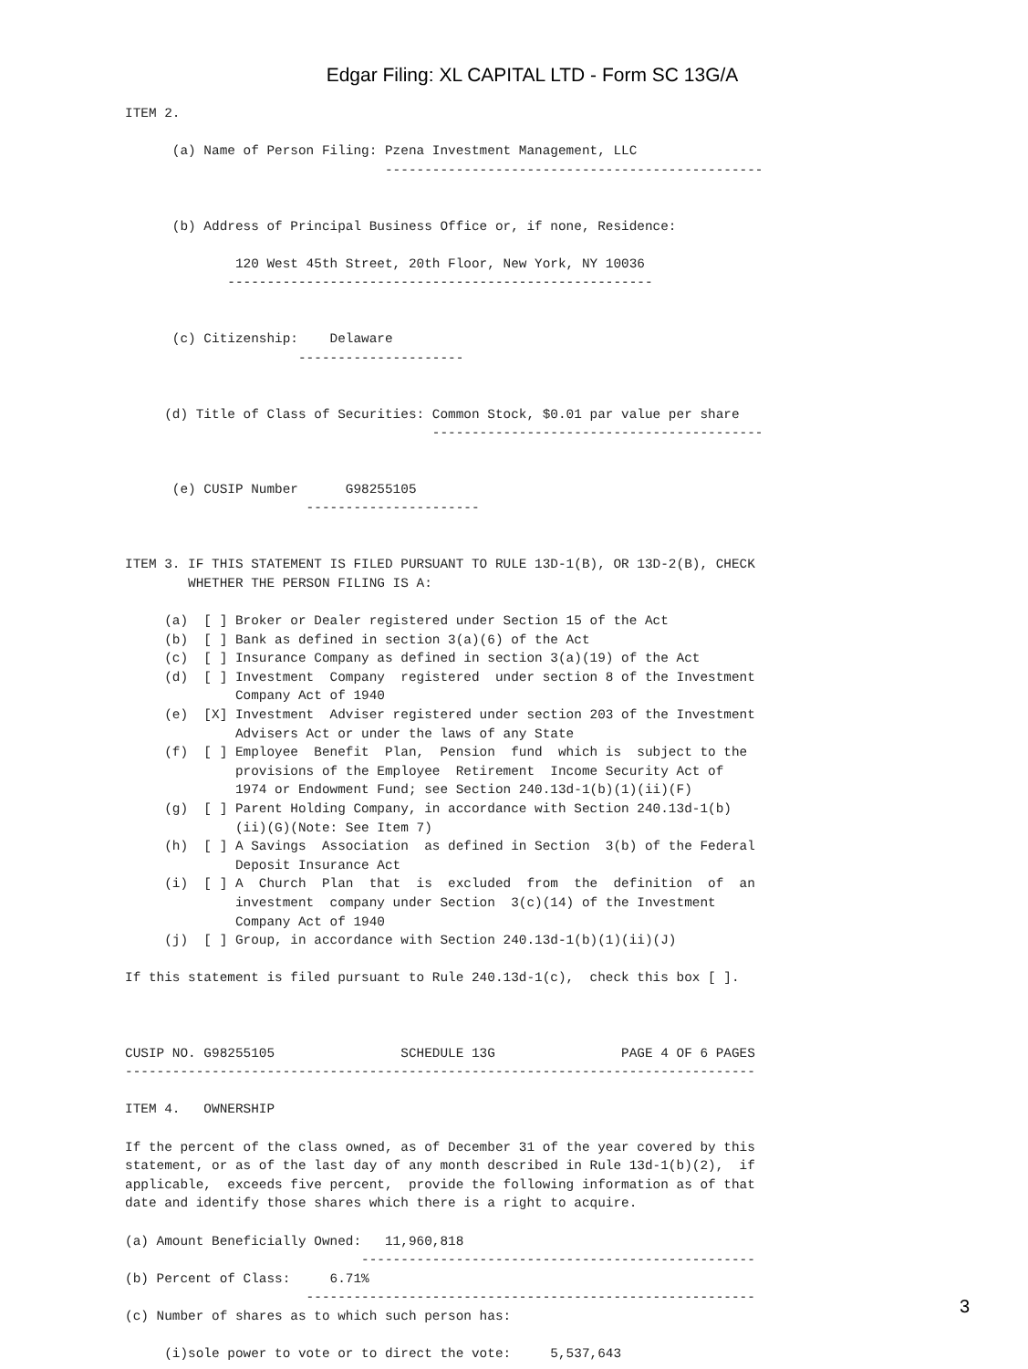Edgar Filing: XL CAPITAL LTD - Form SC 13G/A
ITEM 2.

      (a) Name of Person Filing: Pzena Investment Management, LLC
                                 ------------------------------------------------


      (b) Address of Principal Business Office or, if none, Residence:

              120 West 45th Street, 20th Floor, New York, NY 10036
             ------------------------------------------------------


      (c) Citizenship:    Delaware
                      ---------------------


     (d) Title of Class of Securities: Common Stock, $0.01 par value per share
                                       ------------------------------------------


      (e) CUSIP Number      G98255105
                       ----------------------


ITEM 3. IF THIS STATEMENT IS FILED PURSUANT TO RULE 13D-1(B), OR 13D-2(B), CHECK
        WHETHER THE PERSON FILING IS A:

     (a)  [ ] Broker or Dealer registered under Section 15 of the Act
     (b)  [ ] Bank as defined in section 3(a)(6) of the Act
     (c)  [ ] Insurance Company as defined in section 3(a)(19) of the Act
     (d)  [ ] Investment  Company  registered  under section 8 of the Investment
              Company Act of 1940
     (e)  [X] Investment  Adviser registered under section 203 of the Investment
              Advisers Act or under the laws of any State
     (f)  [ ] Employee  Benefit  Plan,  Pension  fund  which is  subject to the
              provisions of the Employee  Retirement  Income Security Act of
              1974 or Endowment Fund; see Section 240.13d-1(b)(1)(ii)(F)
     (g)  [ ] Parent Holding Company, in accordance with Section 240.13d-1(b)
              (ii)(G)(Note: See Item 7)
     (h)  [ ] A Savings  Association  as defined in Section  3(b) of the Federal
              Deposit Insurance Act
     (i)  [ ] A  Church  Plan  that  is  excluded  from  the  definition  of  an
              investment  company under Section  3(c)(14) of the Investment
              Company Act of 1940
     (j)  [ ] Group, in accordance with Section 240.13d-1(b)(1)(ii)(J)

If this statement is filed pursuant to Rule 240.13d-1(c),  check this box [ ].



CUSIP NO. G98255105                SCHEDULE 13G                PAGE 4 OF 6 PAGES
--------------------------------------------------------------------------------

ITEM 4.   OWNERSHIP

If the percent of the class owned, as of December 31 of the year covered by this
statement, or as of the last day of any month described in Rule 13d-1(b)(2),  if
applicable,  exceeds five percent,  provide the following information as of that
date and identify those shares which there is a right to acquire.

(a) Amount Beneficially Owned:   11,960,818
                              --------------------------------------------------
(b) Percent of Class:     6.71%
                       ---------------------------------------------------------
(c) Number of shares as to which such person has:

     (i)sole power to vote or to direct the vote:     5,537,643
3